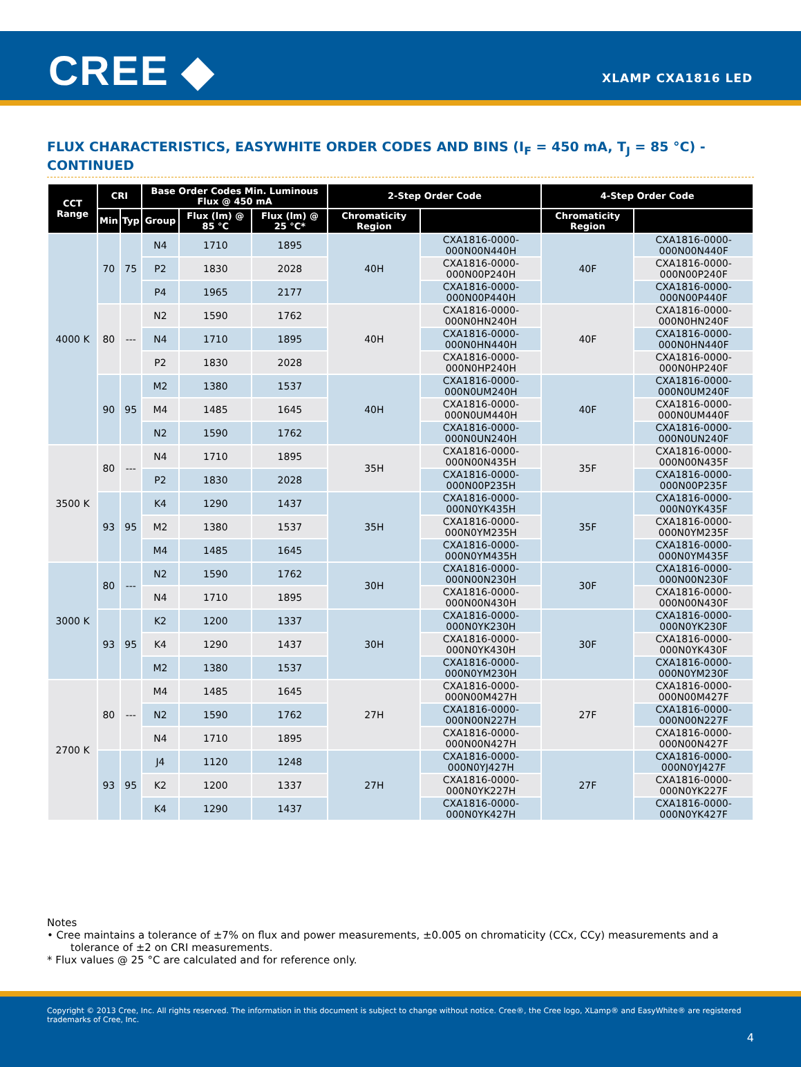CREE ◆ XLAMP CXA1816 LED
FLUX CHARACTERISTICS, EASYWHITE ORDER CODES AND BINS (I<sub>F</sub> = 450 mA, T<sub>J</sub> = 85 °C) - CONTINUED
| CCT Range | CRI | | Base Order Codes Min. Luminous Flux @ 450 mA | | | 2-Step Order Code | | 4-Step Order Code | |
| --- | --- | --- | --- | --- | --- | --- | --- | --- | --- |
| | Min | Typ | Group | Flux (lm) @ 85 °C | Flux (lm) @ 25 °C* | Chromaticity Region | | Chromaticity Region | |
| 4000 K | 70 | 75 | N4 | 1710 | 1895 | 40H | CXA1816-0000-000N00N440H | 40F | CXA1816-0000-000N00N440F |
| | | | P2 | 1830 | 2028 | | CXA1816-0000-000N00P240H | | CXA1816-0000-000N00P240F |
| | | | P4 | 1965 | 2177 | | CXA1816-0000-000N00P440H | | CXA1816-0000-000N00P440F |
| | 80 | --- | N2 | 1590 | 1762 | 40H | CXA1816-0000-000N0HN240H | 40F | CXA1816-0000-000N0HN240F |
| | | | N4 | 1710 | 1895 | | CXA1816-0000-000N0HN440H | | CXA1816-0000-000N0HN440F |
| | | | P2 | 1830 | 2028 | | CXA1816-0000-000N0HP240H | | CXA1816-0000-000N0HP240F |
| | 90 | 95 | M2 | 1380 | 1537 | 40H | CXA1816-0000-000N0UM240H | 40F | CXA1816-0000-000N0UM240F |
| | | | M4 | 1485 | 1645 | | CXA1816-0000-000N0UM440H | | CXA1816-0000-000N0UM440F |
| | | | N2 | 1590 | 1762 | | CXA1816-0000-000N0UN240H | | CXA1816-0000-000N0UN240F |
| 3500 K | 80 | --- | N4 | 1710 | 1895 | 35H | CXA1816-0000-000N00N435H | 35F | CXA1816-0000-000N00N435F |
| | | | P2 | 1830 | 2028 | | CXA1816-0000-000N00P235H | | CXA1816-0000-000N00P235F |
| | 93 | 95 | K4 | 1290 | 1437 | 35H | CXA1816-0000-000N0YK435H | 35F | CXA1816-0000-000N0YK435F |
| | | | M2 | 1380 | 1537 | | CXA1816-0000-000N0YM235H | | CXA1816-0000-000N0YM235F |
| | | | M4 | 1485 | 1645 | | CXA1816-0000-000N0YM435H | | CXA1816-0000-000N0YM435F |
| 3000 K | 80 | --- | N2 | 1590 | 1762 | 30H | CXA1816-0000-000N00N230H | 30F | CXA1816-0000-000N00N230F |
| | | | N4 | 1710 | 1895 | | CXA1816-0000-000N00N430H | | CXA1816-0000-000N00N430F |
| | 93 | 95 | K2 | 1200 | 1337 | 30H | CXA1816-0000-000N0YK230H | 30F | CXA1816-0000-000N0YK230F |
| | | | K4 | 1290 | 1437 | | CXA1816-0000-000N0YK430H | | CXA1816-0000-000N0YK430F |
| | | | M2 | 1380 | 1537 | | CXA1816-0000-000N0YM230H | | CXA1816-0000-000N0YM230F |
| 2700 K | 80 | --- | M4 | 1485 | 1645 | 27H | CXA1816-0000-000N00M427H | 27F | CXA1816-0000-000N00M427F |
| | | | N2 | 1590 | 1762 | | CXA1816-0000-000N00N227H | | CXA1816-0000-000N00N227F |
| | | | N4 | 1710 | 1895 | | CXA1816-0000-000N00N427H | | CXA1816-0000-000N00N427F |
| | 93 | 95 | J4 | 1120 | 1248 | 27H | CXA1816-0000-000N0YJ427H | 27F | CXA1816-0000-000N0YJ427F |
| | | | K2 | 1200 | 1337 | | CXA1816-0000-000N0YK227H | | CXA1816-0000-000N0YK227F |
| | | | K4 | 1290 | 1437 | | CXA1816-0000-000N0YK427H | | CXA1816-0000-000N0YK427F |
Notes
• Cree maintains a tolerance of ±7% on flux and power measurements, ±0.005 on chromaticity (CCx, CCy) measurements and a tolerance of ±2 on CRI measurements.
* Flux values @ 25 °C are calculated and for reference only.
Copyright © 2013 Cree, Inc. All rights reserved. The information in this document is subject to change without notice. Cree®, the Cree logo, XLamp® and EasyWhite® are registered trademarks of Cree, Inc.
4